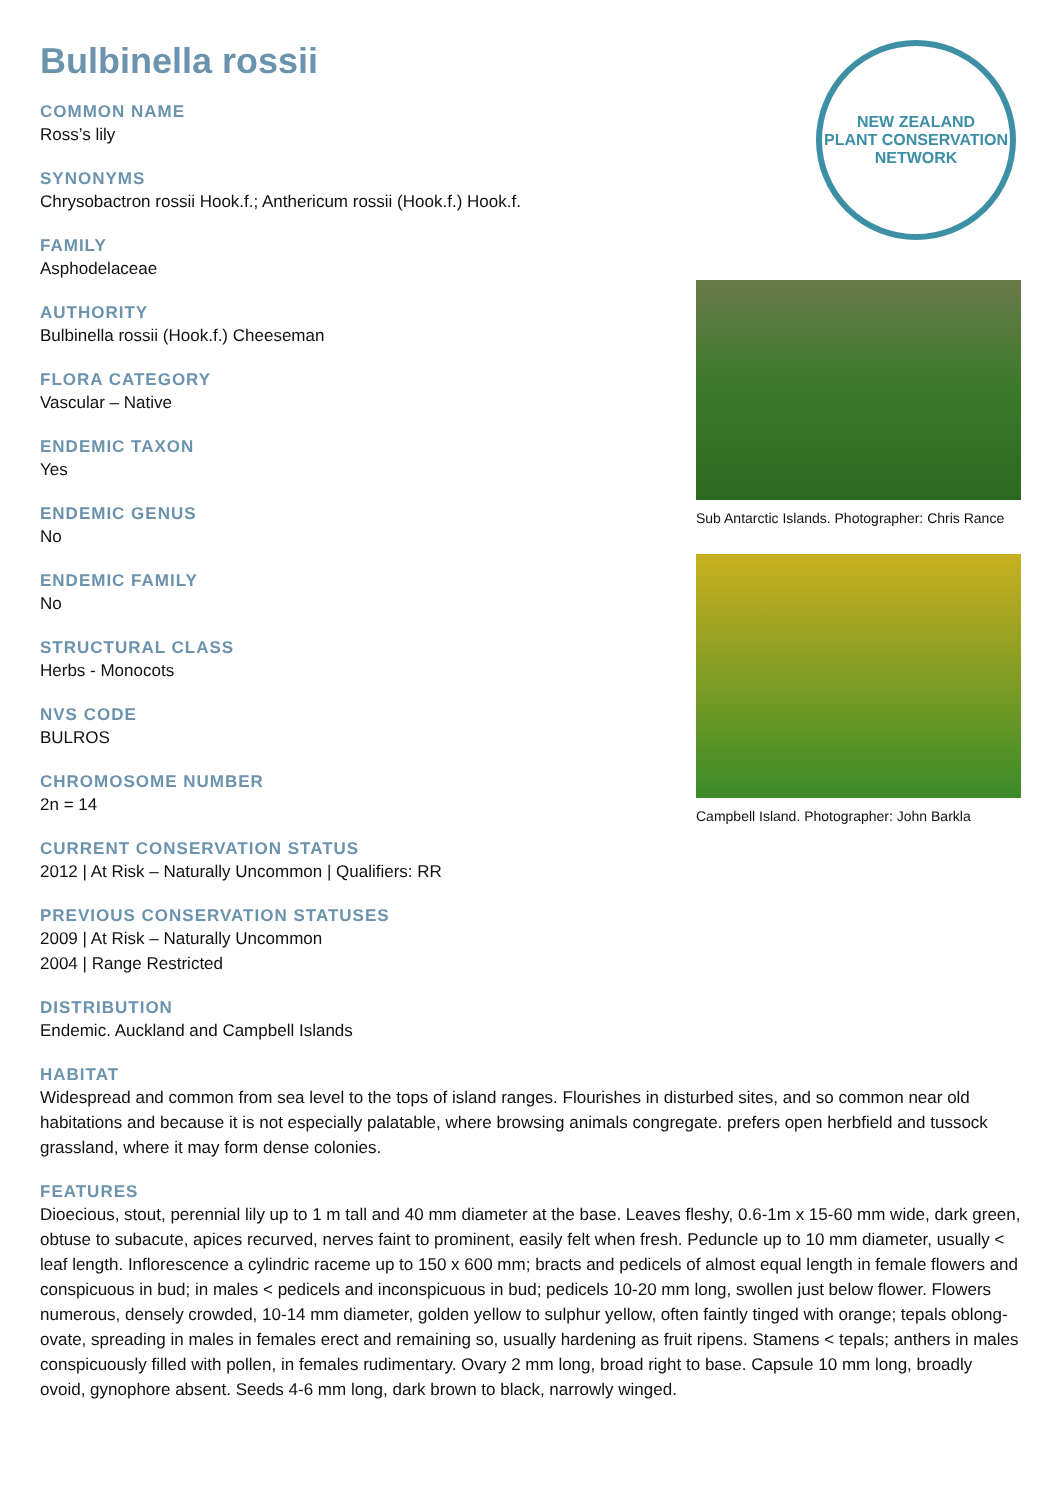Bulbinella rossii
COMMON NAME
Ross’s lily
SYNONYMS
Chrysobactron rossii Hook.f.; Anthericum rossii (Hook.f.) Hook.f.
FAMILY
Asphodelaceae
AUTHORITY
Bulbinella rossii (Hook.f.) Cheeseman
FLORA CATEGORY
Vascular – Native
ENDEMIC TAXON
Yes
ENDEMIC GENUS
No
ENDEMIC FAMILY
No
STRUCTURAL CLASS
Herbs - Monocots
NVS CODE
BULROS
CHROMOSOME NUMBER
2n = 14
CURRENT CONSERVATION STATUS
2012 | At Risk – Naturally Uncommon | Qualifiers: RR
PREVIOUS CONSERVATION STATUSES
2009 | At Risk – Naturally Uncommon
2004 | Range Restricted
DISTRIBUTION
Endemic. Auckland and Campbell Islands
NEW ZEALAND
PLANT CONSERVATION NETWORK
Sub Antarctic Islands. Photographer: Chris Rance
Campbell Island. Photographer: John Barkla
HABITAT
Widespread and common from sea level to the tops of island ranges. Flourishes in disturbed sites, and so common near old habitations and because it is not especially palatable, where browsing animals congregate. prefers open herbfield and tussock grassland, where it may form dense colonies.
FEATURES
Dioecious, stout, perennial lily up to 1 m tall and 40 mm diameter at the base. Leaves fleshy, 0.6-1m x 15-60 mm wide, dark green, obtuse to subacute, apices recurved, nerves faint to prominent, easily felt when fresh. Peduncle up to 10 mm diameter, usually < leaf length. Inflorescence a cylindric raceme up to 150 x 600 mm; bracts and pedicels of almost equal length in female flowers and conspicuous in bud; in males < pedicels and inconspicuous in bud; pedicels 10-20 mm long, swollen just below flower. Flowers numerous, densely crowded, 10-14 mm diameter, golden yellow to sulphur yellow, often faintly tinged with orange; tepals oblong-ovate, spreading in males in females erect and remaining so, usually hardening as fruit ripens. Stamens < tepals; anthers in males conspicuously filled with pollen, in females rudimentary. Ovary 2 mm long, broad right to base. Capsule 10 mm long, broadly ovoid, gynophore absent. Seeds 4-6 mm long, dark brown to black, narrowly winged.